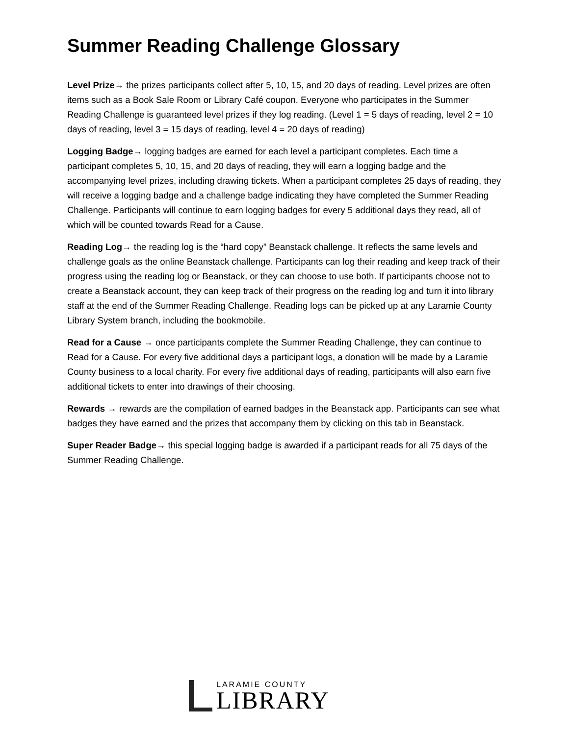Summer Reading Challenge Glossary
Level Prize→ the prizes participants collect after 5, 10, 15, and 20 days of reading. Level prizes are often items such as a Book Sale Room or Library Café coupon. Everyone who participates in the Summer Reading Challenge is guaranteed level prizes if they log reading. (Level 1 = 5 days of reading, level 2 = 10 days of reading, level 3 = 15 days of reading, level 4 = 20 days of reading)
Logging Badge→ logging badges are earned for each level a participant completes. Each time a participant completes 5, 10, 15, and 20 days of reading, they will earn a logging badge and the accompanying level prizes, including drawing tickets. When a participant completes 25 days of reading, they will receive a logging badge and a challenge badge indicating they have completed the Summer Reading Challenge. Participants will continue to earn logging badges for every 5 additional days they read, all of which will be counted towards Read for a Cause.
Reading Log→ the reading log is the “hard copy” Beanstack challenge. It reflects the same levels and challenge goals as the online Beanstack challenge. Participants can log their reading and keep track of their progress using the reading log or Beanstack, or they can choose to use both. If participants choose not to create a Beanstack account, they can keep track of their progress on the reading log and turn it into library staff at the end of the Summer Reading Challenge. Reading logs can be picked up at any Laramie County Library System branch, including the bookmobile.
Read for a Cause → once participants complete the Summer Reading Challenge, they can continue to Read for a Cause. For every five additional days a participant logs, a donation will be made by a Laramie County business to a local charity. For every five additional days of reading, participants will also earn five additional tickets to enter into drawings of their choosing.
Rewards → rewards are the compilation of earned badges in the Beanstack app. Participants can see what badges they have earned and the prizes that accompany them by clicking on this tab in Beanstack.
Super Reader Badge→ this special logging badge is awarded if a participant reads for all 75 days of the Summer Reading Challenge.
LARAMIE COUNTY
LIBRARY